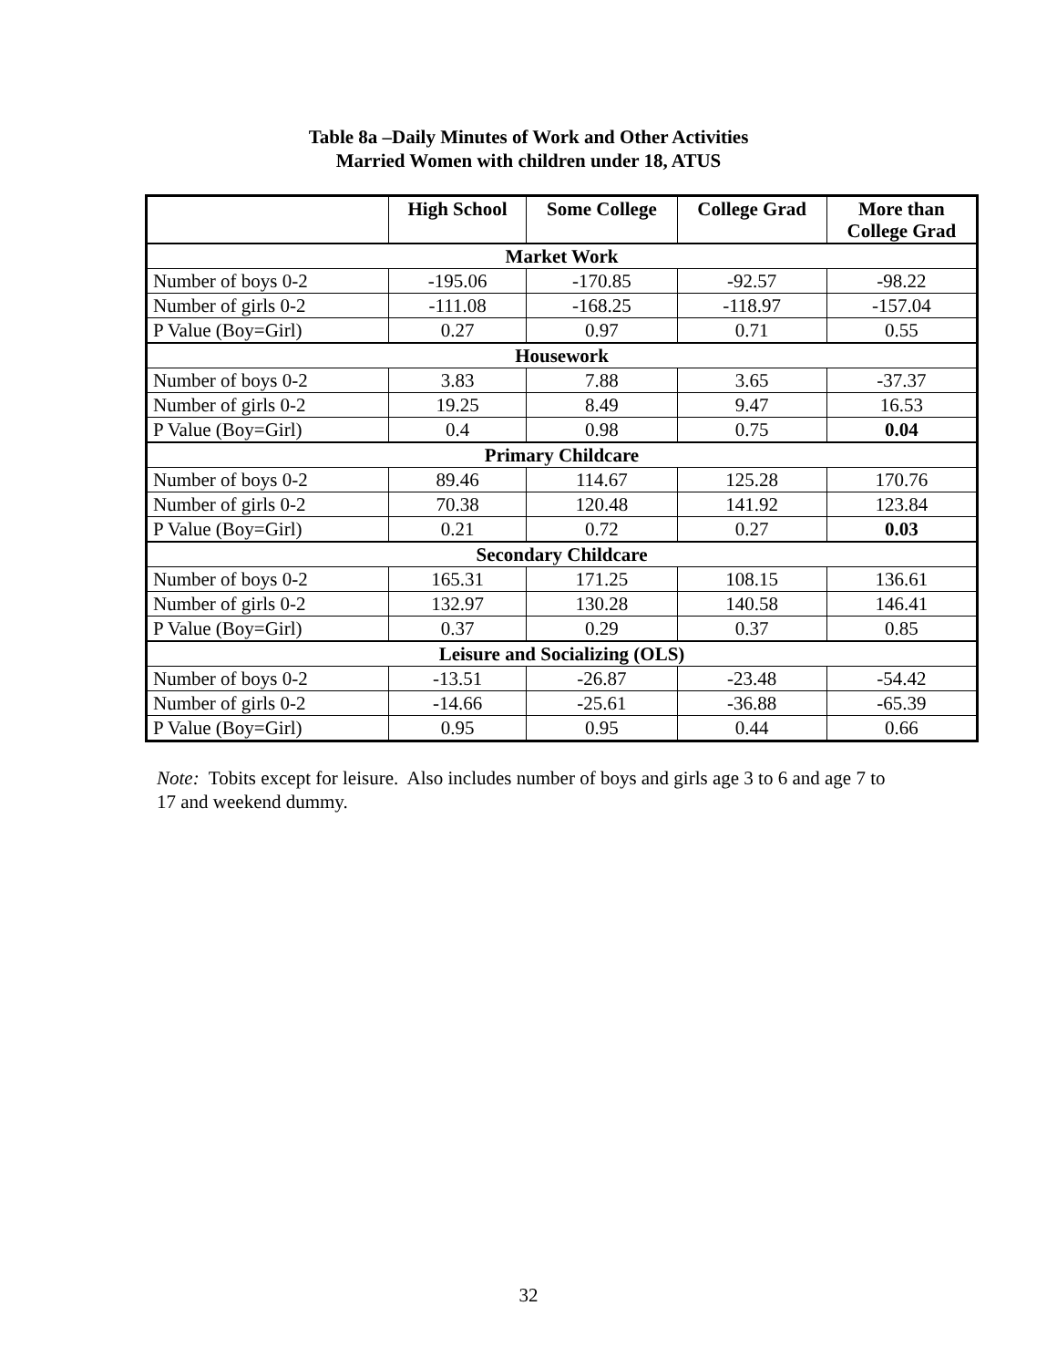Table 8a –Daily Minutes of Work and Other Activities
Married Women with children under 18, ATUS
| | High School | Some College | College Grad | More than College Grad |
| --- | --- | --- | --- | --- |
| Market Work | | | | |
| Number of boys 0-2 | -195.06 | -170.85 | -92.57 | -98.22 |
| Number of girls 0-2 | -111.08 | -168.25 | -118.97 | -157.04 |
| P Value (Boy=Girl) | 0.27 | 0.97 | 0.71 | 0.55 |
| Housework | | | | |
| Number of boys 0-2 | 3.83 | 7.88 | 3.65 | -37.37 |
| Number of girls 0-2 | 19.25 | 8.49 | 9.47 | 16.53 |
| P Value (Boy=Girl) | 0.4 | 0.98 | 0.75 | 0.04 |
| Primary Childcare | | | | |
| Number of boys 0-2 | 89.46 | 114.67 | 125.28 | 170.76 |
| Number of girls 0-2 | 70.38 | 120.48 | 141.92 | 123.84 |
| P Value (Boy=Girl) | 0.21 | 0.72 | 0.27 | 0.03 |
| Secondary Childcare | | | | |
| Number of boys 0-2 | 165.31 | 171.25 | 108.15 | 136.61 |
| Number of girls 0-2 | 132.97 | 130.28 | 140.58 | 146.41 |
| P Value (Boy=Girl) | 0.37 | 0.29 | 0.37 | 0.85 |
| Leisure and Socializing (OLS) | | | | |
| Number of boys 0-2 | -13.51 | -26.87 | -23.48 | -54.42 |
| Number of girls 0-2 | -14.66 | -25.61 | -36.88 | -65.39 |
| P Value (Boy=Girl) | 0.95 | 0.95 | 0.44 | 0.66 |
Note: Tobits except for leisure. Also includes number of boys and girls age 3 to 6 and age 7 to 17 and weekend dummy.
32